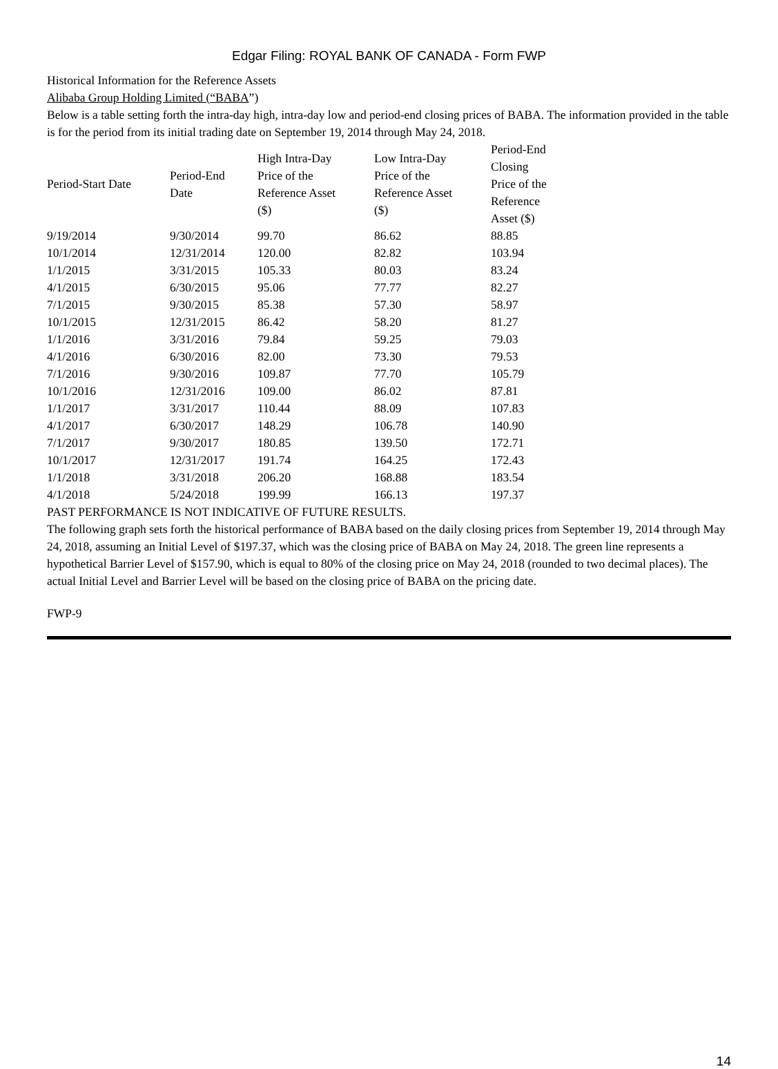Edgar Filing: ROYAL BANK OF CANADA - Form FWP
Historical Information for the Reference Assets
Alibaba Group Holding Limited (“BABA”)
Below is a table setting forth the intra-day high, intra-day low and period-end closing prices of BABA. The information provided in the table is for the period from its initial trading date on September 19, 2014 through May 24, 2018.
| Period-Start Date | Period-End Date | High Intra-Day Price of the Reference Asset ($) | Low Intra-Day Price of the Reference Asset ($) | Period-End Closing Price of the Reference Asset ($) |
| --- | --- | --- | --- | --- |
| 9/19/2014 | 9/30/2014 | 99.70 | 86.62 | 88.85 |
| 10/1/2014 | 12/31/2014 | 120.00 | 82.82 | 103.94 |
| 1/1/2015 | 3/31/2015 | 105.33 | 80.03 | 83.24 |
| 4/1/2015 | 6/30/2015 | 95.06 | 77.77 | 82.27 |
| 7/1/2015 | 9/30/2015 | 85.38 | 57.30 | 58.97 |
| 10/1/2015 | 12/31/2015 | 86.42 | 58.20 | 81.27 |
| 1/1/2016 | 3/31/2016 | 79.84 | 59.25 | 79.03 |
| 4/1/2016 | 6/30/2016 | 82.00 | 73.30 | 79.53 |
| 7/1/2016 | 9/30/2016 | 109.87 | 77.70 | 105.79 |
| 10/1/2016 | 12/31/2016 | 109.00 | 86.02 | 87.81 |
| 1/1/2017 | 3/31/2017 | 110.44 | 88.09 | 107.83 |
| 4/1/2017 | 6/30/2017 | 148.29 | 106.78 | 140.90 |
| 7/1/2017 | 9/30/2017 | 180.85 | 139.50 | 172.71 |
| 10/1/2017 | 12/31/2017 | 191.74 | 164.25 | 172.43 |
| 1/1/2018 | 3/31/2018 | 206.20 | 168.88 | 183.54 |
| 4/1/2018 | 5/24/2018 | 199.99 | 166.13 | 197.37 |
PAST PERFORMANCE IS NOT INDICATIVE OF FUTURE RESULTS.
The following graph sets forth the historical performance of BABA based on the daily closing prices from September 19, 2014 through May 24, 2018, assuming an Initial Level of $197.37, which was the closing price of BABA on May 24, 2018. The green line represents a hypothetical Barrier Level of $157.90, which is equal to 80% of the closing price on May 24, 2018 (rounded to two decimal places). The actual Initial Level and Barrier Level will be based on the closing price of BABA on the pricing date.
FWP-9
14